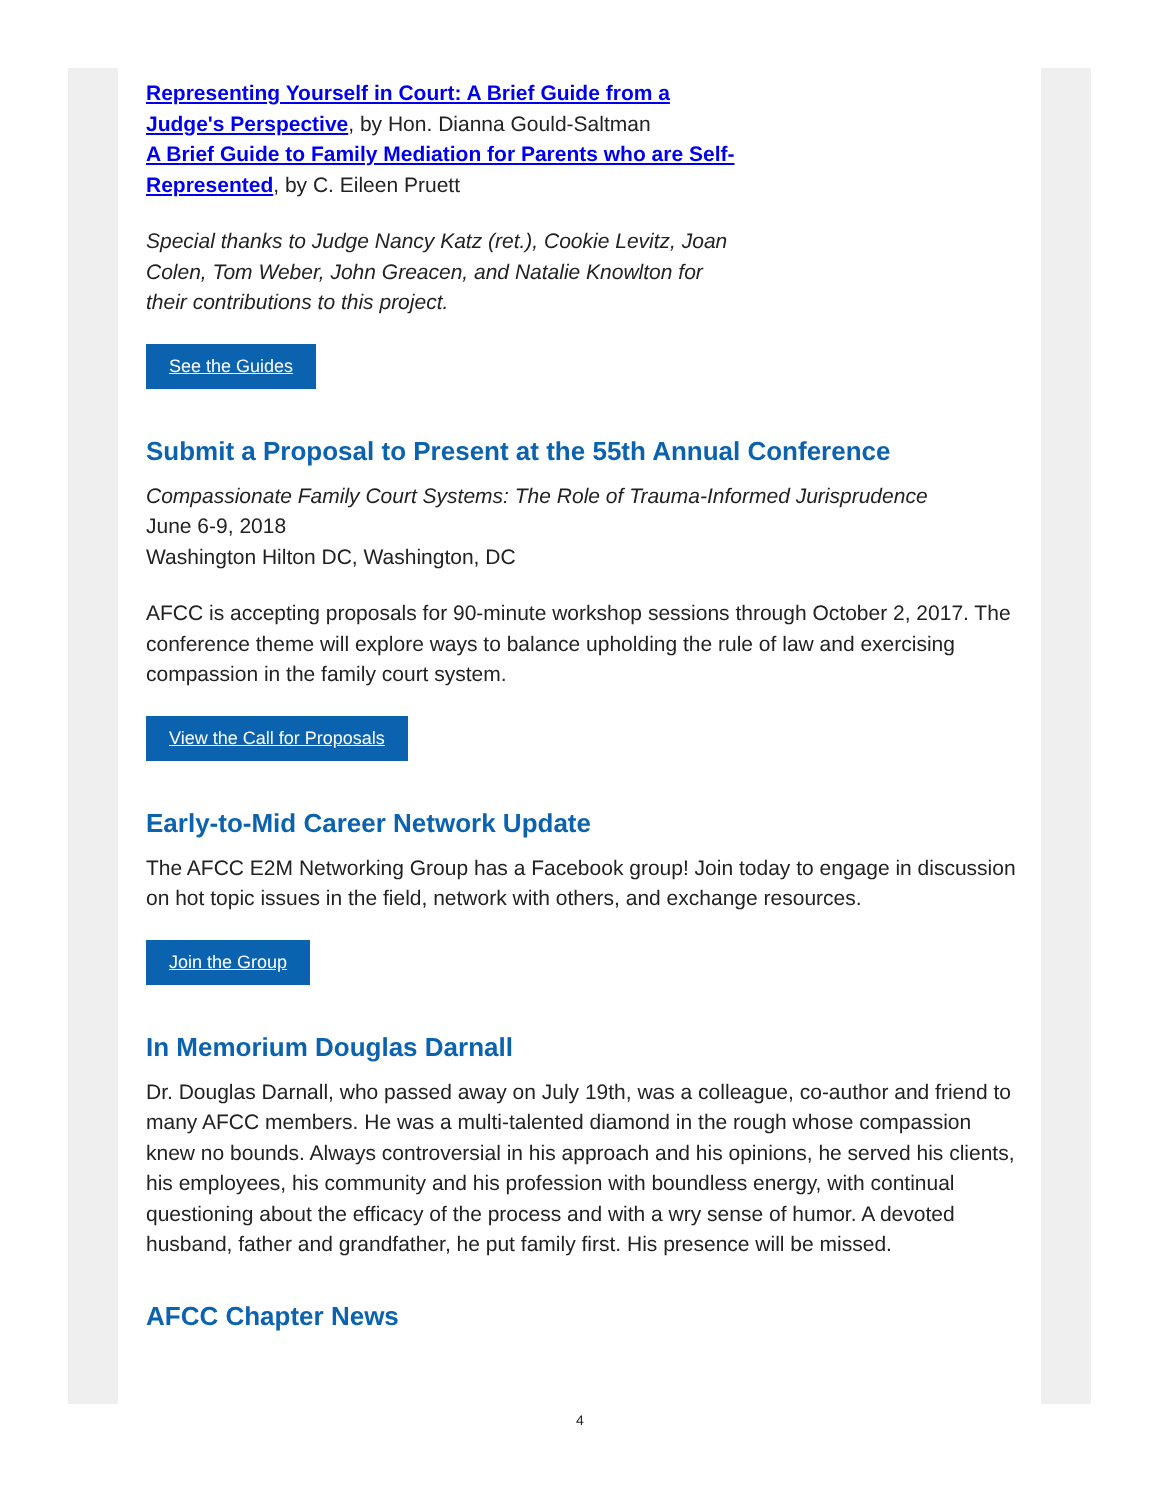Representing Yourself in Court: A Brief Guide from a Judge's Perspective, by Hon. Dianna Gould-Saltman
A Brief Guide to Family Mediation for Parents who are Self-Represented, by C. Eileen Pruett
Special thanks to Judge Nancy Katz (ret.), Cookie Levitz, Joan Colen, Tom Weber, John Greacen, and Natalie Knowlton for their contributions to this project.
See the Guides
Submit a Proposal to Present at the 55th Annual Conference
Compassionate Family Court Systems: The Role of Trauma-Informed Jurisprudence
June 6-9, 2018
Washington Hilton DC, Washington, DC
AFCC is accepting proposals for 90-minute workshop sessions through October 2, 2017. The conference theme will explore ways to balance upholding the rule of law and exercising compassion in the family court system.
View the Call for Proposals
Early-to-Mid Career Network Update
The AFCC E2M Networking Group has a Facebook group! Join today to engage in discussion on hot topic issues in the field, network with others, and exchange resources.
Join the Group
In Memorium Douglas Darnall
Dr. Douglas Darnall, who passed away on July 19th, was a colleague, co-author and friend to many AFCC members. He was a multi-talented diamond in the rough whose compassion knew no bounds. Always controversial in his approach and his opinions, he served his clients, his employees, his community and his profession with boundless energy, with continual questioning about the efficacy of the process and with a wry sense of humor. A devoted husband, father and grandfather, he put family first. His presence will be missed.
AFCC Chapter News
4